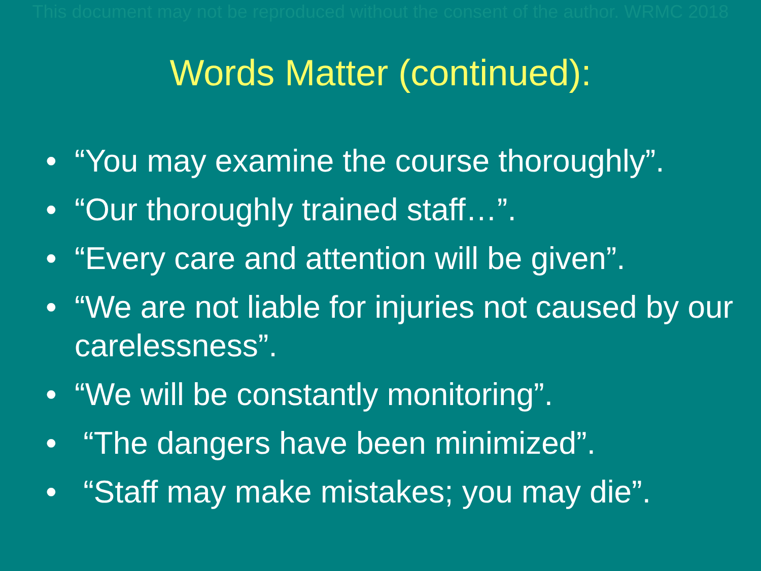This document may not be reproduced without the consent of the author. WRMC 2018
Words Matter (continued):
• “You may examine the course thoroughly”.
• “Our thoroughly trained staff…”.
• “Every care and attention will be given”.
• “We are not liable for injuries not caused by our carelessness”.
• “We will be constantly monitoring”.
• “The dangers have been minimized”.
• “Staff may make mistakes; you may die”.